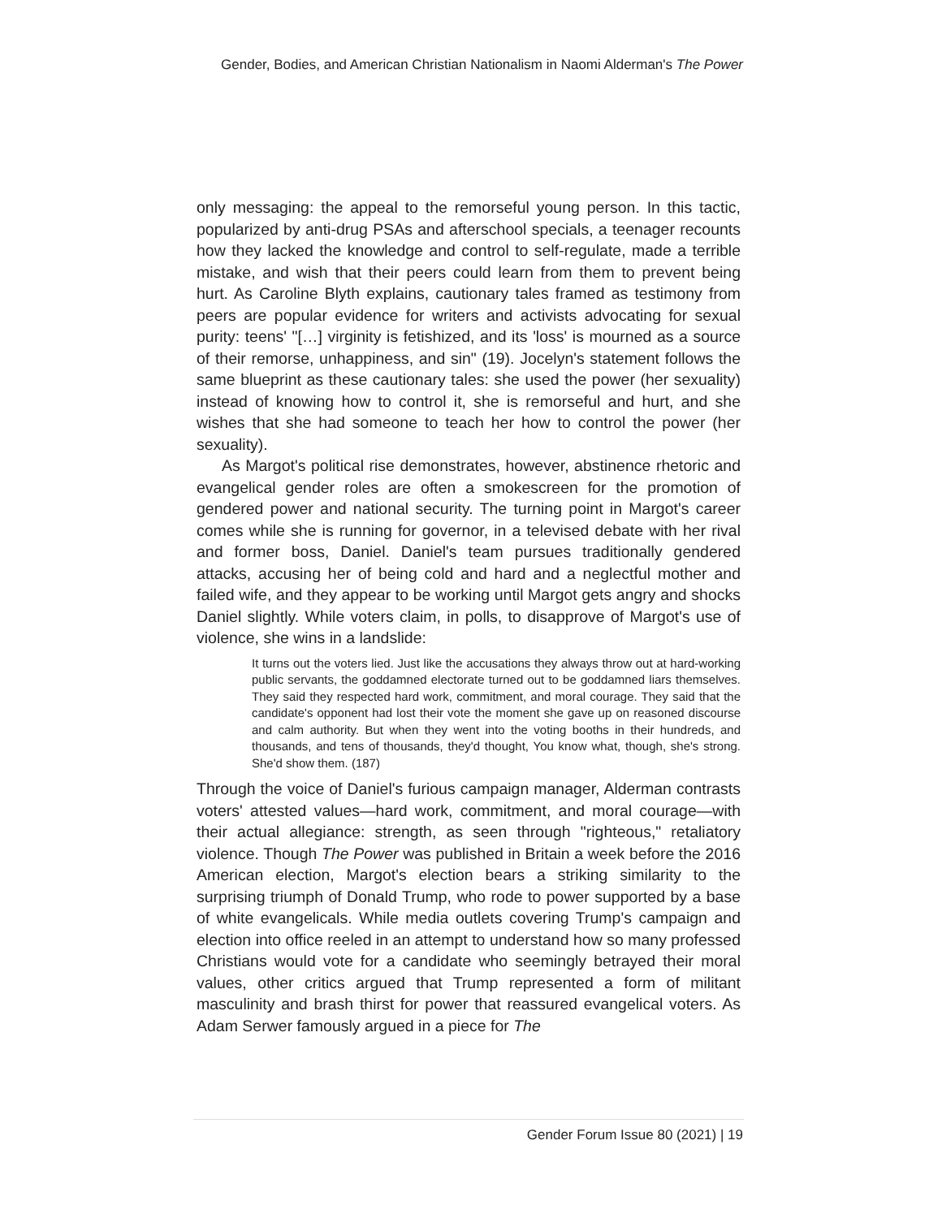Gender, Bodies, and American Christian Nationalism in Naomi Alderman's The Power
only messaging: the appeal to the remorseful young person. In this tactic, popularized by anti-drug PSAs and afterschool specials, a teenager recounts how they lacked the knowledge and control to self-regulate, made a terrible mistake, and wish that their peers could learn from them to prevent being hurt. As Caroline Blyth explains, cautionary tales framed as testimony from peers are popular evidence for writers and activists advocating for sexual purity: teens' "[…] virginity is fetishized, and its 'loss' is mourned as a source of their remorse, unhappiness, and sin" (19). Jocelyn's statement follows the same blueprint as these cautionary tales: she used the power (her sexuality) instead of knowing how to control it, she is remorseful and hurt, and she wishes that she had someone to teach her how to control the power (her sexuality).
As Margot's political rise demonstrates, however, abstinence rhetoric and evangelical gender roles are often a smokescreen for the promotion of gendered power and national security. The turning point in Margot's career comes while she is running for governor, in a televised debate with her rival and former boss, Daniel. Daniel's team pursues traditionally gendered attacks, accusing her of being cold and hard and a neglectful mother and failed wife, and they appear to be working until Margot gets angry and shocks Daniel slightly. While voters claim, in polls, to disapprove of Margot's use of violence, she wins in a landslide:
It turns out the voters lied. Just like the accusations they always throw out at hard-working public servants, the goddamned electorate turned out to be goddamned liars themselves. They said they respected hard work, commitment, and moral courage. They said that the candidate's opponent had lost their vote the moment she gave up on reasoned discourse and calm authority. But when they went into the voting booths in their hundreds, and thousands, and tens of thousands, they'd thought, You know what, though, she's strong. She'd show them. (187)
Through the voice of Daniel's furious campaign manager, Alderman contrasts voters' attested values—hard work, commitment, and moral courage—with their actual allegiance: strength, as seen through "righteous," retaliatory violence. Though The Power was published in Britain a week before the 2016 American election, Margot's election bears a striking similarity to the surprising triumph of Donald Trump, who rode to power supported by a base of white evangelicals. While media outlets covering Trump's campaign and election into office reeled in an attempt to understand how so many professed Christians would vote for a candidate who seemingly betrayed their moral values, other critics argued that Trump represented a form of militant masculinity and brash thirst for power that reassured evangelical voters. As Adam Serwer famously argued in a piece for The
Gender Forum Issue 80 (2021) | 19